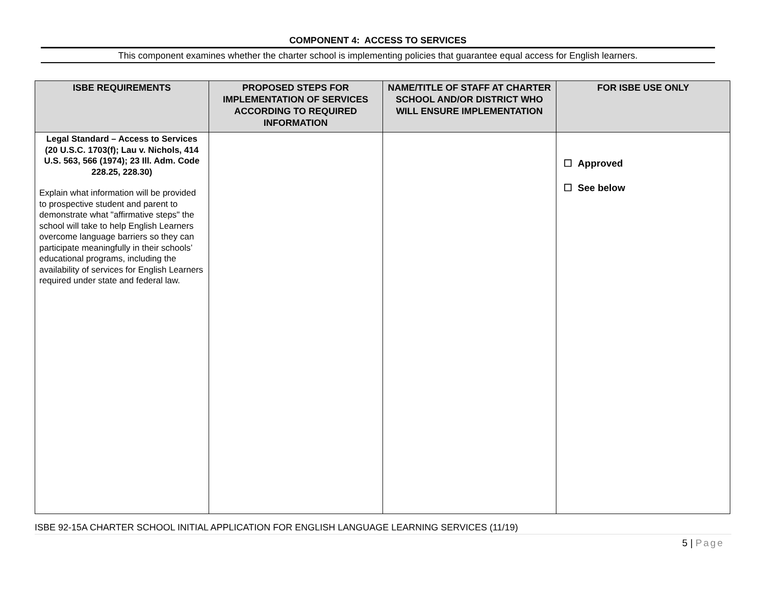COMPONENT 4: ACCESS TO SERVICES
This component examines whether the charter school is implementing policies that guarantee equal access for English learners.
| ISBE REQUIREMENTS | PROPOSED STEPS FOR IMPLEMENTATION OF SERVICES ACCORDING TO REQUIRED INFORMATION | NAME/TITLE OF STAFF AT CHARTER SCHOOL AND/OR DISTRICT WHO WILL ENSURE IMPLEMENTATION | FOR ISBE USE ONLY |
| --- | --- | --- | --- |
| Legal Standard – Access to Services (20 U.S.C. 1703(f); Lau v. Nichols, 414 U.S. 563, 566 (1974); 23 Ill. Adm. Code 228.25, 228.30) Explain what information will be provided to prospective student and parent to demonstrate what "affirmative steps" the school will take to help English Learners overcome language barriers so they can participate meaningfully in their schools’ educational programs, including the availability of services for English Learners required under state and federal law. | | | ☐ Approved ☐ See below |
ISBE 92-15A CHARTER SCHOOL INITIAL APPLICATION FOR ENGLISH LANGUAGE LEARNING SERVICES (11/19)
5 | Page